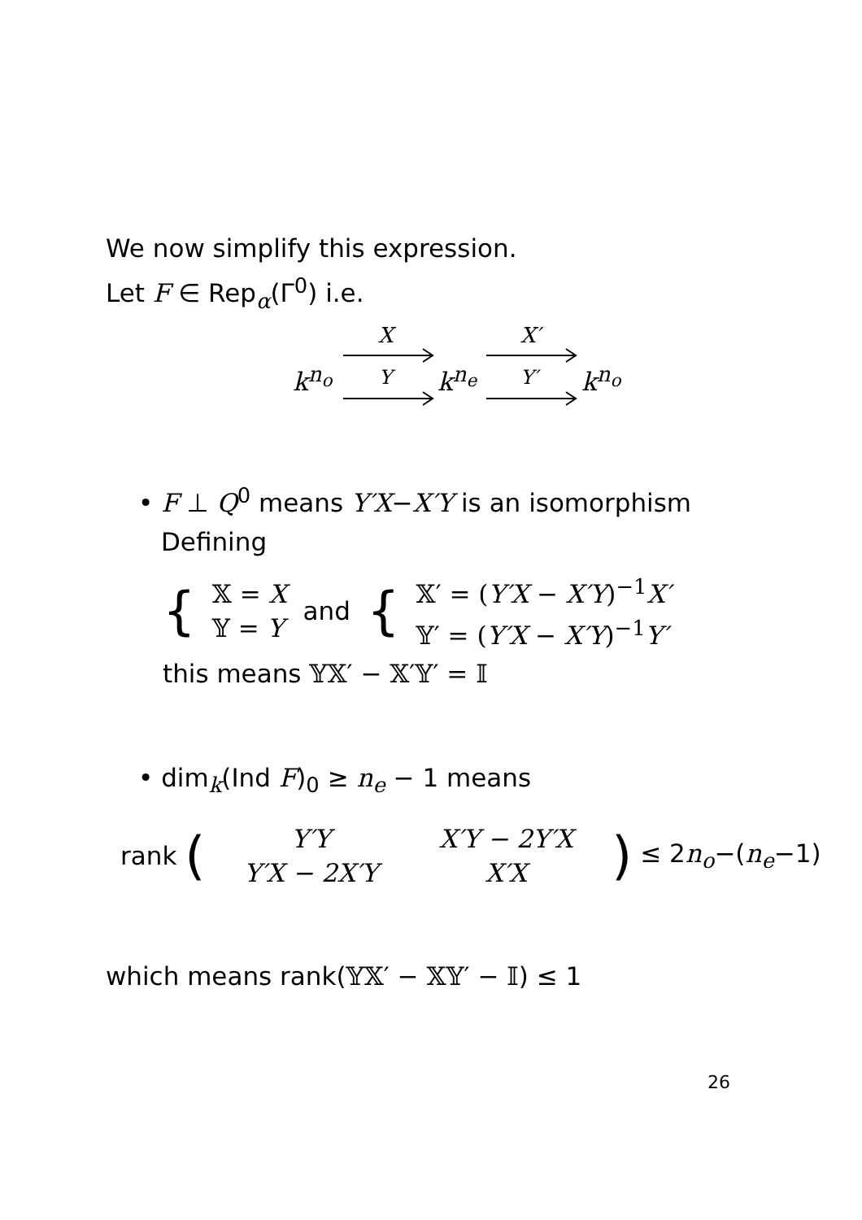We now simplify this expression.
Let F ∈ Rep<sub>α</sub>(Γ<sup>0</sup>) i.e.
k<sup>n<sub>o</sub></sup>
X
Y k<sup>n<sub>e</sub></sup>
X′
Y′ k<sup>n<sub>o</sub></sup>
• F ⊥ Q<sup>0</sup> means Y′X−X′Y is an isomorphism
Defining
{
𝕏 = X
𝕐 = Y
and {
𝕏′ = (Y′X − X′Y)<sup>−1</sup>X′
𝕐′ = (Y′X − X′Y)<sup>−1</sup>Y′
this means 𝕐𝕏′ − 𝕏′𝕐′ = 𝕀
• dim<sub>k</sub>(Ind F)<sub>0</sub> ≥ n<sub>e</sub> − 1 means
rank (
Y′Y X′Y − 2Y′X Y′X − 2X′Y X′X
) ≤ 2n<sub>o</sub>−(n<sub>e</sub>−1)
which means rank(𝕐𝕏′ − 𝕏𝕐′ − 𝕀) ≤ 1
26